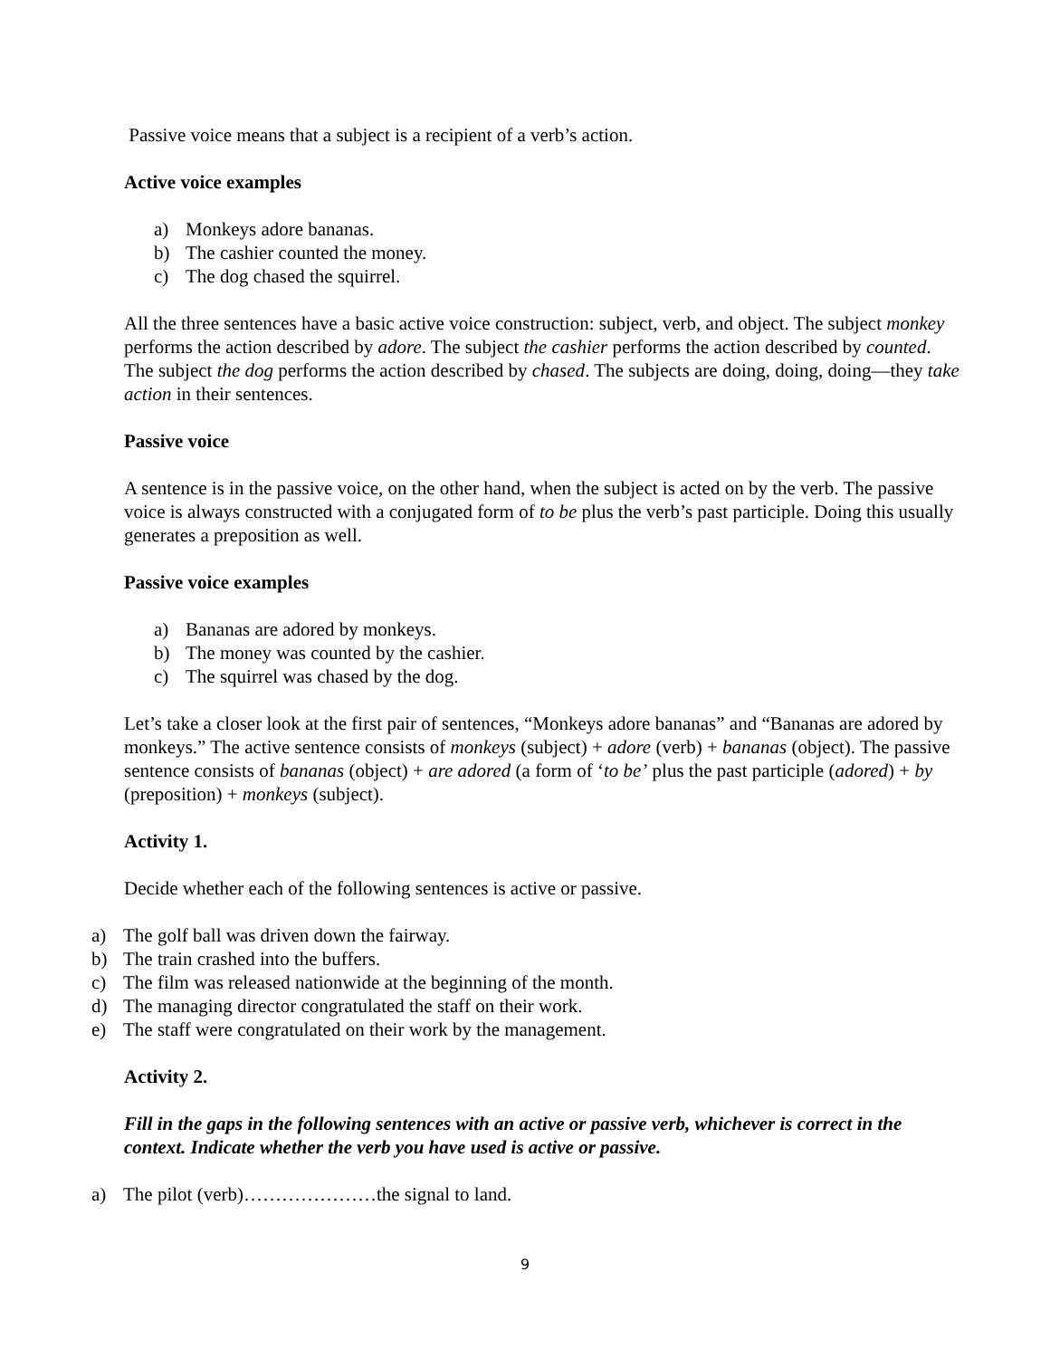Passive voice means that a subject is a recipient of a verb’s action.
Active voice examples
a) Monkeys adore bananas.
b) The cashier counted the money.
c) The dog chased the squirrel.
All the three sentences have a basic active voice construction: subject, verb, and object. The subject monkey performs the action described by adore. The subject the cashier performs the action described by counted. The subject the dog performs the action described by chased. The subjects are doing, doing, doing—they take action in their sentences.
Passive voice
A sentence is in the passive voice, on the other hand, when the subject is acted on by the verb. The passive voice is always constructed with a conjugated form of to be plus the verb’s past participle. Doing this usually generates a preposition as well.
Passive voice examples
a) Bananas are adored by monkeys.
b) The money was counted by the cashier.
c) The squirrel was chased by the dog.
Let’s take a closer look at the first pair of sentences, “Monkeys adore bananas” and “Bananas are adored by monkeys.” The active sentence consists of monkeys (subject) + adore (verb) + bananas (object). The passive sentence consists of bananas (object) + are adored (a form of ‘to be’ plus the past participle (adored) + by (preposition) + monkeys (subject).
Activity 1.
Decide whether each of the following sentences is active or passive.
a) The golf ball was driven down the fairway.
b) The train crashed into the buffers.
c) The film was released nationwide at the beginning of the month.
d) The managing director congratulated the staff on their work.
e) The staff were congratulated on their work by the management.
Activity 2.
Fill in the gaps in the following sentences with an active or passive verb, whichever is correct in the context. Indicate whether the verb you have used is active or passive.
a) The pilot (verb)…………………the signal to land.
9